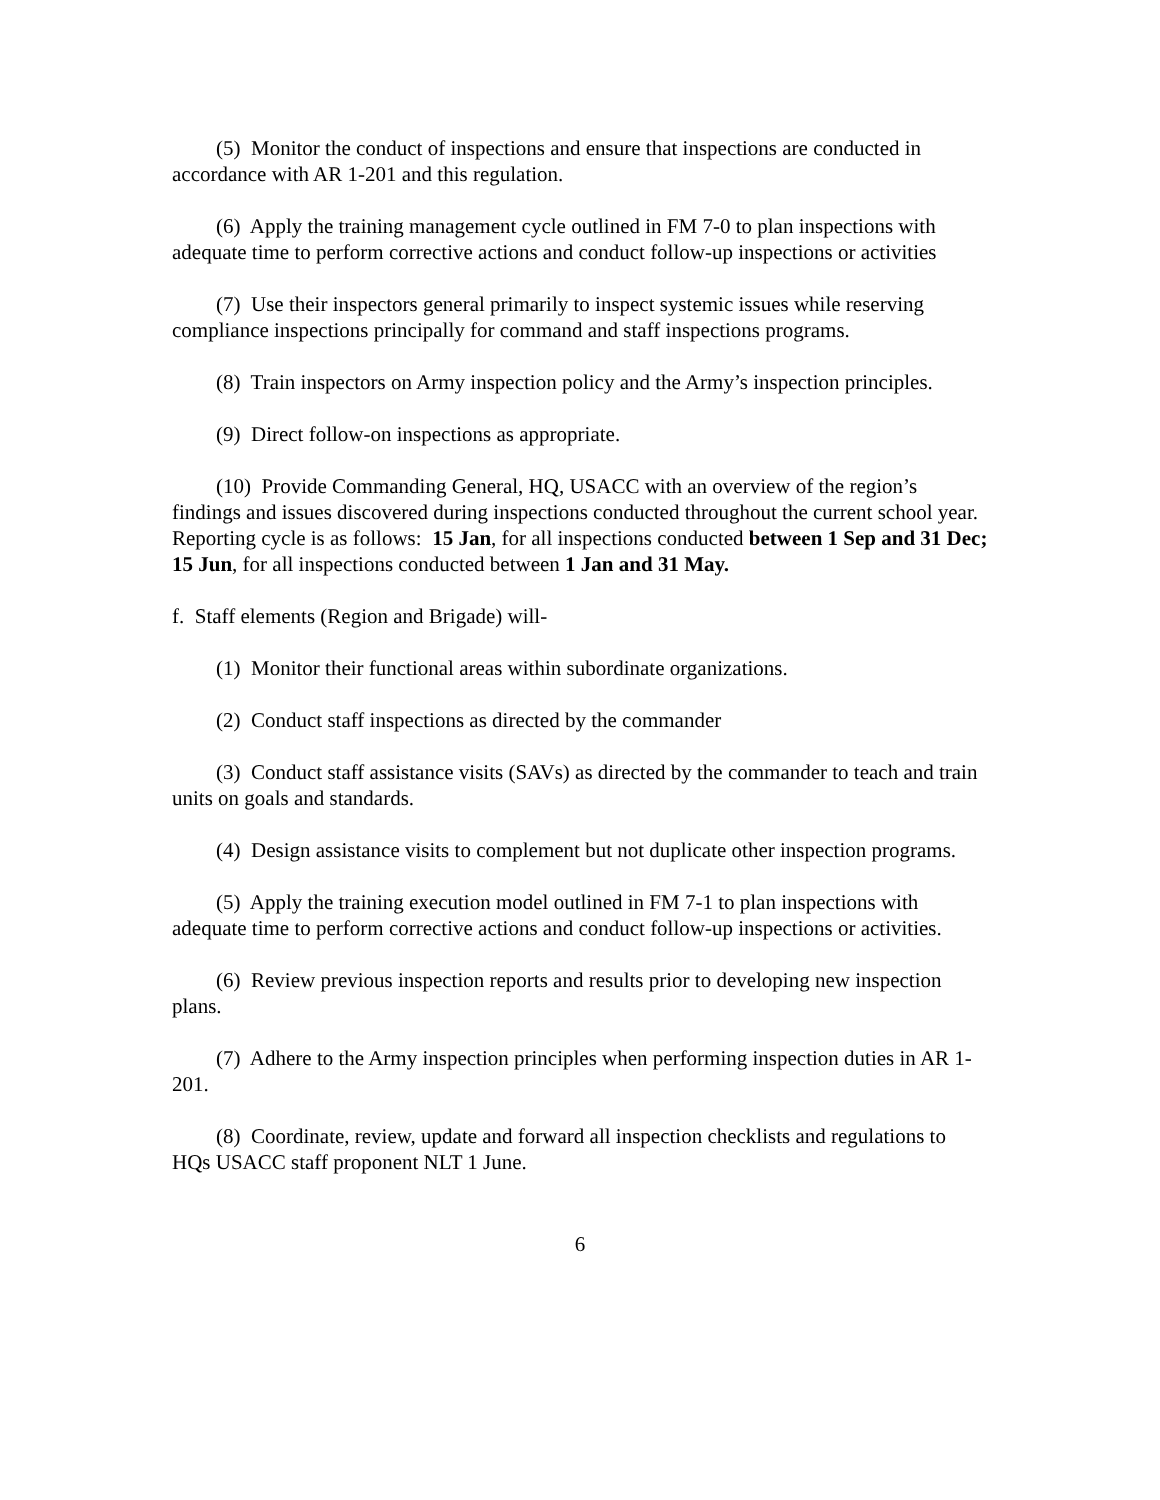(5) Monitor the conduct of inspections and ensure that inspections are conducted in accordance with AR 1-201 and this regulation.
(6) Apply the training management cycle outlined in FM 7-0 to plan inspections with adequate time to perform corrective actions and conduct follow-up inspections or activities
(7) Use their inspectors general primarily to inspect systemic issues while reserving compliance inspections principally for command and staff inspections programs.
(8) Train inspectors on Army inspection policy and the Army’s inspection principles.
(9) Direct follow-on inspections as appropriate.
(10) Provide Commanding General, HQ, USACC with an overview of the region’s findings and issues discovered during inspections conducted throughout the current school year. Reporting cycle is as follows: 15 Jan, for all inspections conducted between 1 Sep and 31 Dec; 15 Jun, for all inspections conducted between 1 Jan and 31 May.
f. Staff elements (Region and Brigade) will-
(1) Monitor their functional areas within subordinate organizations.
(2) Conduct staff inspections as directed by the commander
(3) Conduct staff assistance visits (SAVs) as directed by the commander to teach and train units on goals and standards.
(4) Design assistance visits to complement but not duplicate other inspection programs.
(5) Apply the training execution model outlined in FM 7-1 to plan inspections with adequate time to perform corrective actions and conduct follow-up inspections or activities.
(6) Review previous inspection reports and results prior to developing new inspection plans.
(7) Adhere to the Army inspection principles when performing inspection duties in AR 1-201.
(8) Coordinate, review, update and forward all inspection checklists and regulations to HQs USACC staff proponent NLT 1 June.
6